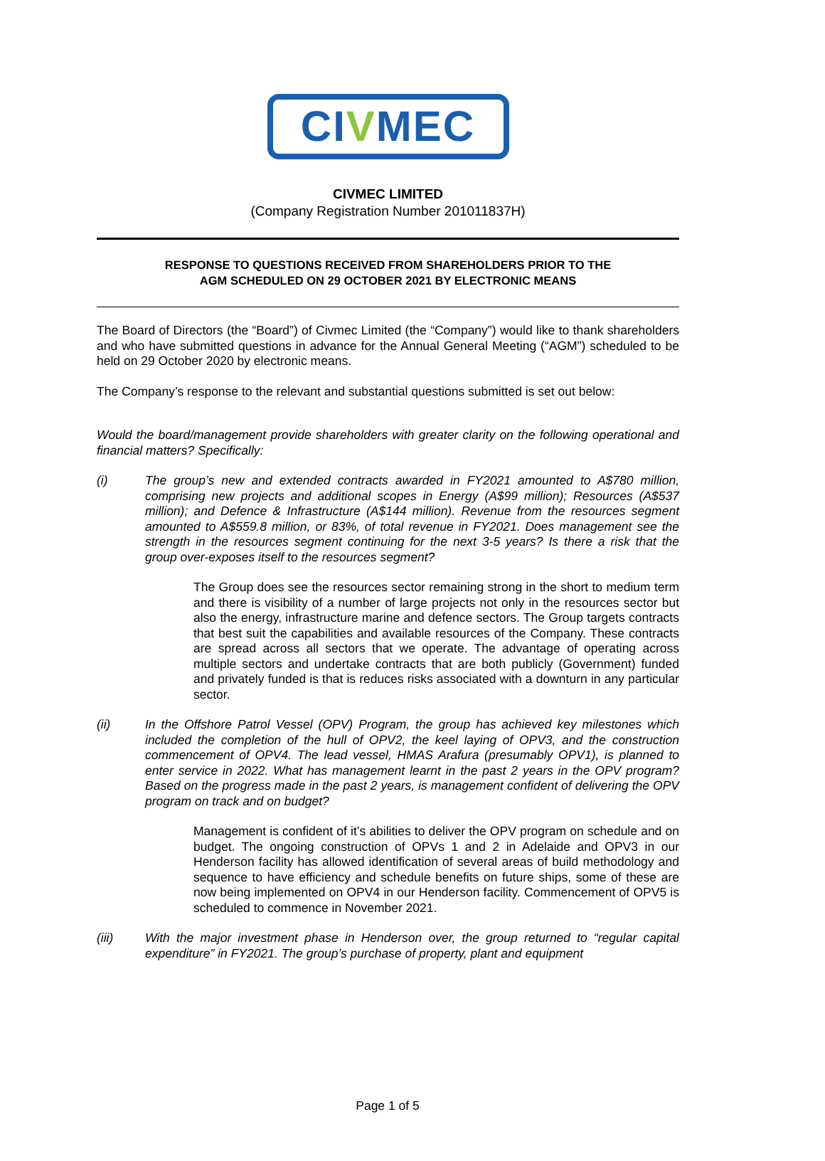CIVMEC
CIVMEC LIMITED
(Company Registration Number 201011837H)
RESPONSE TO QUESTIONS RECEIVED FROM SHAREHOLDERS PRIOR TO THE
AGM SCHEDULED ON 29 OCTOBER 2021 BY ELECTRONIC MEANS
The Board of Directors (the “Board”) of Civmec Limited (the “Company”) would like to thank shareholders and who have submitted questions in advance for the Annual General Meeting (“AGM”) scheduled to be held on 29 October 2020 by electronic means.
The Company’s response to the relevant and substantial questions submitted is set out below:
Would the board/management provide shareholders with greater clarity on the following operational and financial matters? Specifically:
(i)
The group’s new and extended contracts awarded in FY2021 amounted to A$780 million, comprising new projects and additional scopes in Energy (A$99 million); Resources (A$537 million); and Defence & Infrastructure (A$144 million). Revenue from the resources segment amounted to A$559.8 million, or 83%, of total revenue in FY2021. Does management see the strength in the resources segment continuing for the next 3-5 years? Is there a risk that the group over-exposes itself to the resources segment?
The Group does see the resources sector remaining strong in the short to medium term and there is visibility of a number of large projects not only in the resources sector but also the energy, infrastructure marine and defence sectors. The Group targets contracts that best suit the capabilities and available resources of the Company. These contracts are spread across all sectors that we operate. The advantage of operating across multiple sectors and undertake contracts that are both publicly (Government) funded and privately funded is that is reduces risks associated with a downturn in any particular sector.
(ii)
In the Offshore Patrol Vessel (OPV) Program, the group has achieved key milestones which included the completion of the hull of OPV2, the keel laying of OPV3, and the construction commencement of OPV4. The lead vessel, HMAS Arafura (presumably OPV1), is planned to enter service in 2022. What has management learnt in the past 2 years in the OPV program? Based on the progress made in the past 2 years, is management confident of delivering the OPV program on track and on budget?
Management is confident of it’s abilities to deliver the OPV program on schedule and on budget. The ongoing construction of OPVs 1 and 2 in Adelaide and OPV3 in our Henderson facility has allowed identification of several areas of build methodology and sequence to have efficiency and schedule benefits on future ships, some of these are now being implemented on OPV4 in our Henderson facility. Commencement of OPV5 is scheduled to commence in November 2021.
(iii)
With the major investment phase in Henderson over, the group returned to “regular capital expenditure” in FY2021. The group’s purchase of property, plant and equipment
Page 1 of 5